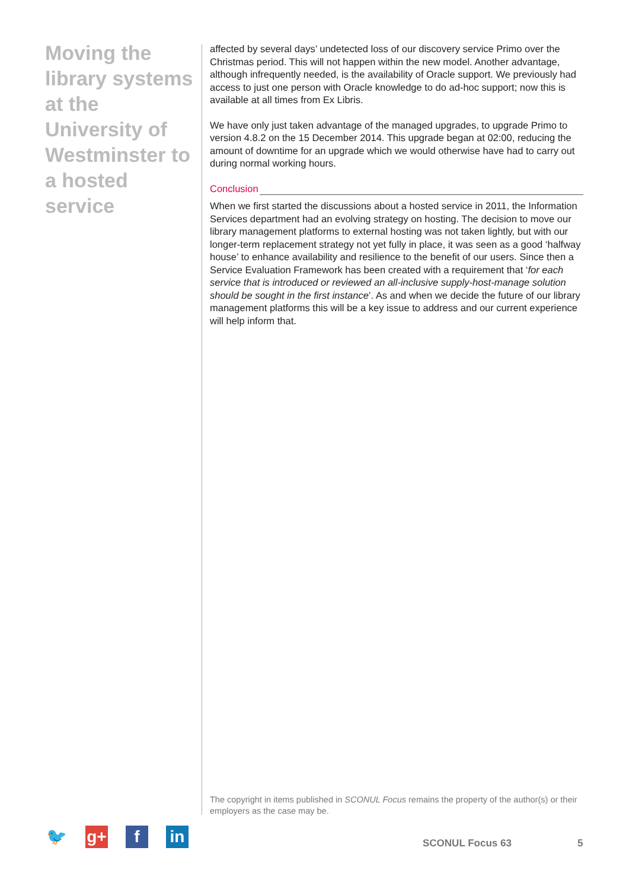Moving the library systems at the University of Westminster to a hosted service
affected by several days’ undetected loss of our discovery service Primo over the Christmas period. This will not happen within the new model. Another advantage, although infrequently needed, is the availability of Oracle support. We previously had access to just one person with Oracle knowledge to do ad-hoc support; now this is available at all times from Ex Libris.
We have only just taken advantage of the managed upgrades, to upgrade Primo to version 4.8.2 on the 15 December 2014. This upgrade began at 02:00, reducing the amount of downtime for an upgrade which we would otherwise have had to carry out during normal working hours.
Conclusion
When we first started the discussions about a hosted service in 2011, the Information Services department had an evolving strategy on hosting. The decision to move our library management platforms to external hosting was not taken lightly, but with our longer-term replacement strategy not yet fully in place, it was seen as a good ‘halfway house’ to enhance availability and resilience to the benefit of our users. Since then a Service Evaluation Framework has been created with a requirement that ‘for each service that is introduced or reviewed an all-inclusive supply-host-manage solution should be sought in the first instance’. As and when we decide the future of our library management platforms this will be a key issue to address and our current experience will help inform that.
The copyright in items published in SCONUL Focus remains the property of the author(s) or their employers as the case may be.
🐦 g+ f in
SCONUL Focus 63 5